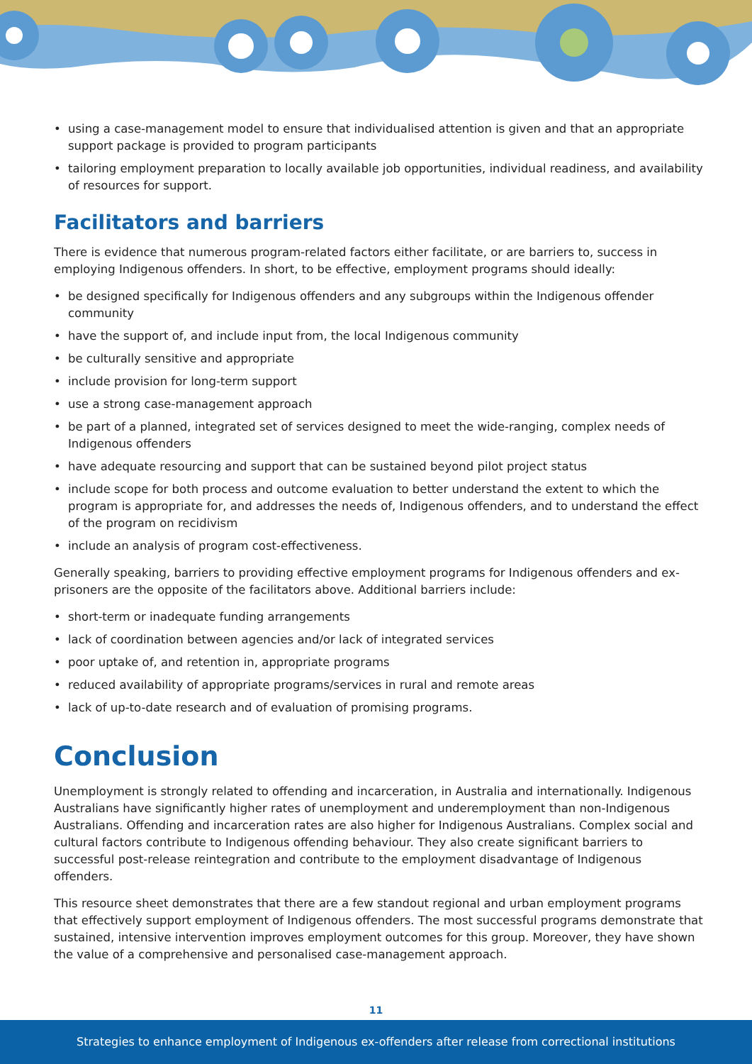• using a case-management model to ensure that individualised attention is given and that an appropriate support package is provided to program participants
• tailoring employment preparation to locally available job opportunities, individual readiness, and availability of resources for support.
Facilitators and barriers
There is evidence that numerous program-related factors either facilitate, or are barriers to, success in employing Indigenous offenders. In short, to be effective, employment programs should ideally:
• be designed specifically for Indigenous offenders and any subgroups within the Indigenous offender community
• have the support of, and include input from, the local Indigenous community
• be culturally sensitive and appropriate
• include provision for long-term support
• use a strong case-management approach
• be part of a planned, integrated set of services designed to meet the wide-ranging, complex needs of Indigenous offenders
• have adequate resourcing and support that can be sustained beyond pilot project status
• include scope for both process and outcome evaluation to better understand the extent to which the program is appropriate for, and addresses the needs of, Indigenous offenders, and to understand the effect of the program on recidivism
• include an analysis of program cost-effectiveness.
Generally speaking, barriers to providing effective employment programs for Indigenous offenders and ex-prisoners are the opposite of the facilitators above. Additional barriers include:
• short-term or inadequate funding arrangements
• lack of coordination between agencies and/or lack of integrated services
• poor uptake of, and retention in, appropriate programs
• reduced availability of appropriate programs/services in rural and remote areas
• lack of up-to-date research and of evaluation of promising programs.
Conclusion
Unemployment is strongly related to offending and incarceration, in Australia and internationally. Indigenous Australians have significantly higher rates of unemployment and underemployment than non-Indigenous Australians. Offending and incarceration rates are also higher for Indigenous Australians. Complex social and cultural factors contribute to Indigenous offending behaviour. They also create significant barriers to successful post-release reintegration and contribute to the employment disadvantage of Indigenous offenders.
This resource sheet demonstrates that there are a few standout regional and urban employment programs that effectively support employment of Indigenous offenders. The most successful programs demonstrate that sustained, intensive intervention improves employment outcomes for this group. Moreover, they have shown the value of a comprehensive and personalised case-management approach.
11
Strategies to enhance employment of Indigenous ex-offenders after release from correctional institutions